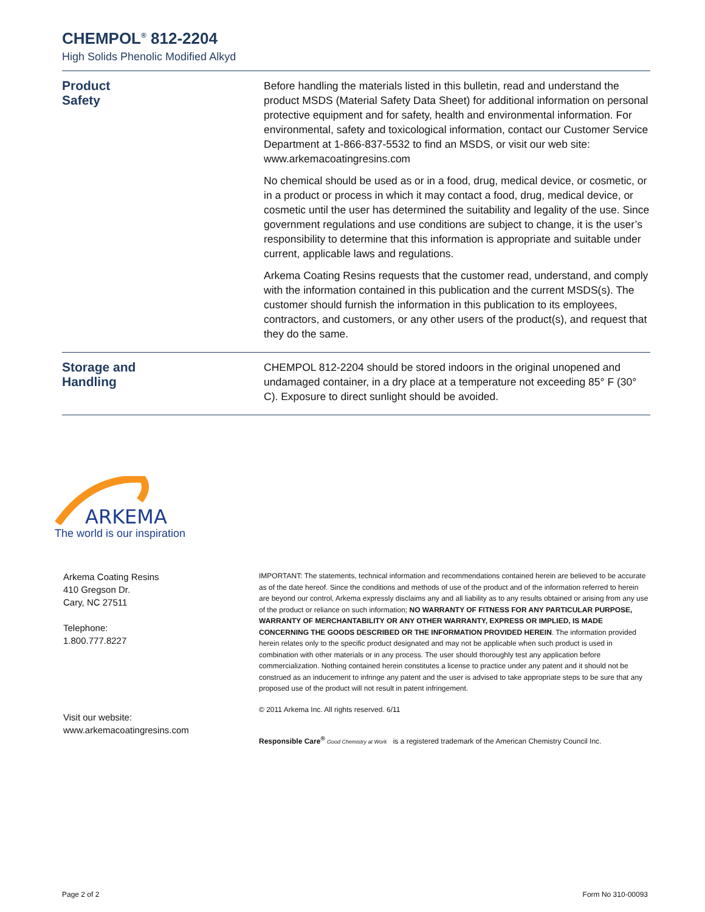CHEMPOL<sup>®</sup> 812-2204
High Solids Phenolic Modified Alkyd
Product
Safety
Before handling the materials listed in this bulletin, read and understand the product MSDS (Material Safety Data Sheet) for additional information on personal protective equipment and for safety, health and environmental information. For environmental, safety and toxicological information, contact our Customer Service Department at 1-866-837-5532 to find an MSDS, or visit our web site: www.arkemacoatingresins.com
No chemical should be used as or in a food, drug, medical device, or cosmetic, or in a product or process in which it may contact a food, drug, medical device, or cosmetic until the user has determined the suitability and legality of the use. Since government regulations and use conditions are subject to change, it is the user’s responsibility to determine that this information is appropriate and suitable under current, applicable laws and regulations.
Arkema Coating Resins requests that the customer read, understand, and comply with the information contained in this publication and the current MSDS(s). The customer should furnish the information in this publication to its employees, contractors, and customers, or any other users of the product(s), and request that they do the same.
Storage and
Handling
CHEMPOL 812-2204 should be stored indoors in the original unopened and undamaged container, in a dry place at a temperature not exceeding 85° F (30° C). Exposure to direct sunlight should be avoided.
ARKEMA
The world is our inspiration
Arkema Coating Resins
410 Gregson Dr.
Cary, NC 27511
Telephone:
1.800.777.8227
Visit our website:
www.arkemacoatingresins.com
IMPORTANT: The statements, technical information and recommendations contained herein are believed to be accurate as of the date hereof. Since the conditions and methods of use of the product and of the information referred to herein are beyond our control, Arkema expressly disclaims any and all liability as to any results obtained or arising from any use of the product or reliance on such information; NO WARRANTY OF FITNESS FOR ANY PARTICULAR PURPOSE, WARRANTY OF MERCHANTABILITY OR ANY OTHER WARRANTY, EXPRESS OR IMPLIED, IS MADE CONCERNING THE GOODS DESCRIBED OR THE INFORMATION PROVIDED HEREIN. The information provided herein relates only to the specific product designated and may not be applicable when such product is used in combination with other materials or in any process. The user should thoroughly test any application before commercialization. Nothing contained herein constitutes a license to practice under any patent and it should not be construed as an inducement to infringe any patent and the user is advised to take appropriate steps to be sure that any proposed use of the product will not result in patent infringement.
© 2011 Arkema Inc. All rights reserved. 6/11
Responsible Care<sup>®</sup> Good Chemistry at Work is a registered trademark of the American Chemistry Council Inc.
Page 2 of 2 Form No 310-00093